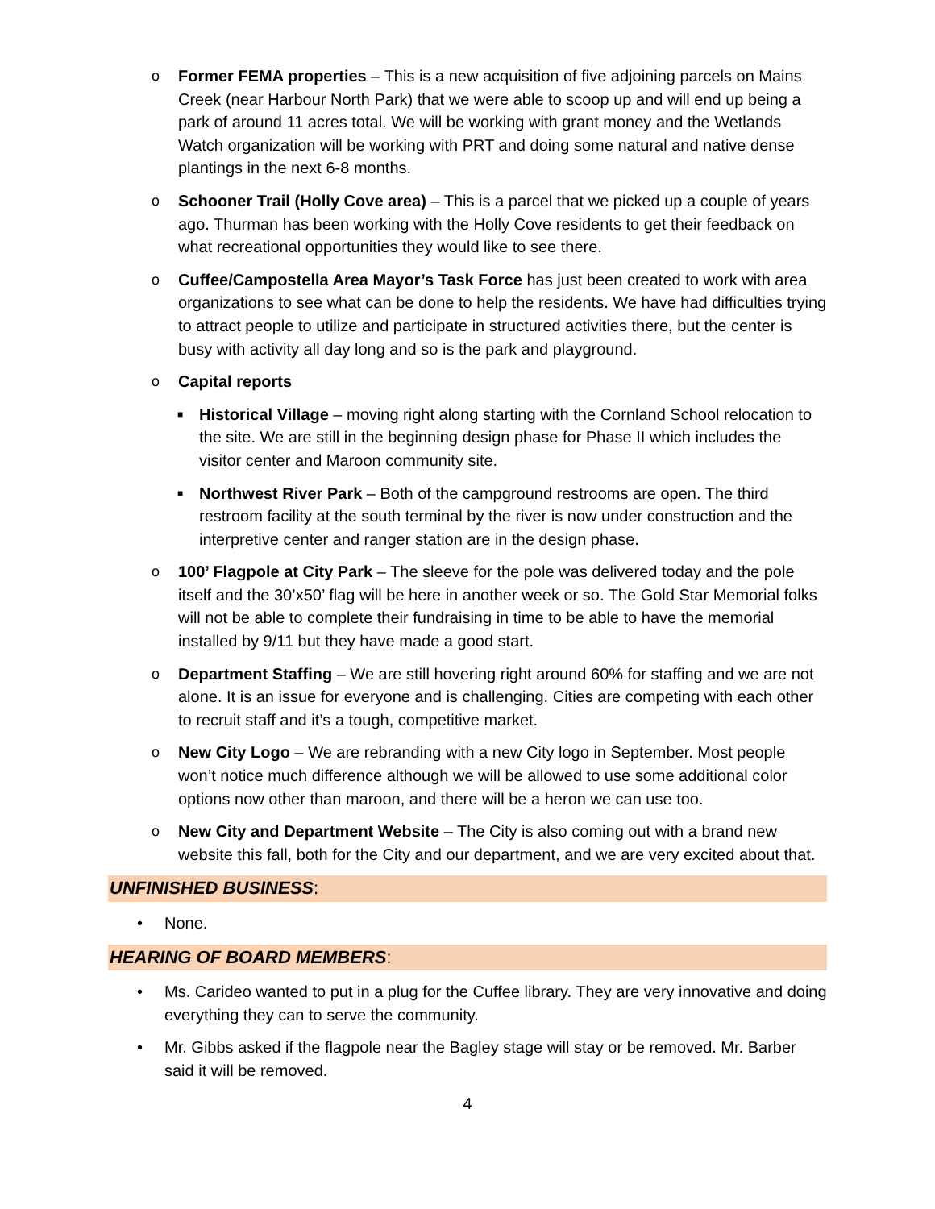o Former FEMA properties – This is a new acquisition of five adjoining parcels on Mains Creek (near Harbour North Park) that we were able to scoop up and will end up being a park of around 11 acres total. We will be working with grant money and the Wetlands Watch organization will be working with PRT and doing some natural and native dense plantings in the next 6-8 months.
o Schooner Trail (Holly Cove area) – This is a parcel that we picked up a couple of years ago. Thurman has been working with the Holly Cove residents to get their feedback on what recreational opportunities they would like to see there.
o Cuffee/Campostella Area Mayor’s Task Force has just been created to work with area organizations to see what can be done to help the residents. We have had difficulties trying to attract people to utilize and participate in structured activities there, but the center is busy with activity all day long and so is the park and playground.
o Capital reports
■
Historical Village – moving right along starting with the Cornland School relocation to the site. We are still in the beginning design phase for Phase II which includes the visitor center and Maroon community site.
■
Northwest River Park – Both of the campground restrooms are open. The third restroom facility at the south terminal by the river is now under construction and the interpretive center and ranger station are in the design phase.
o 100’ Flagpole at City Park – The sleeve for the pole was delivered today and the pole itself and the 30’x50’ flag will be here in another week or so. The Gold Star Memorial folks will not be able to complete their fundraising in time to be able to have the memorial installed by 9/11 but they have made a good start.
o Department Staffing – We are still hovering right around 60% for staffing and we are not alone. It is an issue for everyone and is challenging. Cities are competing with each other to recruit staff and it’s a tough, competitive market.
o New City Logo – We are rebranding with a new City logo in September. Most people won’t notice much difference although we will be allowed to use some additional color options now other than maroon, and there will be a heron we can use too.
o New City and Department Website – The City is also coming out with a brand new website this fall, both for the City and our department, and we are very excited about that.
UNFINISHED BUSINESS:
• None.
HEARING OF BOARD MEMBERS:
• Ms. Carideo wanted to put in a plug for the Cuffee library. They are very innovative and doing everything they can to serve the community.
• Mr. Gibbs asked if the flagpole near the Bagley stage will stay or be removed. Mr. Barber said it will be removed.
4